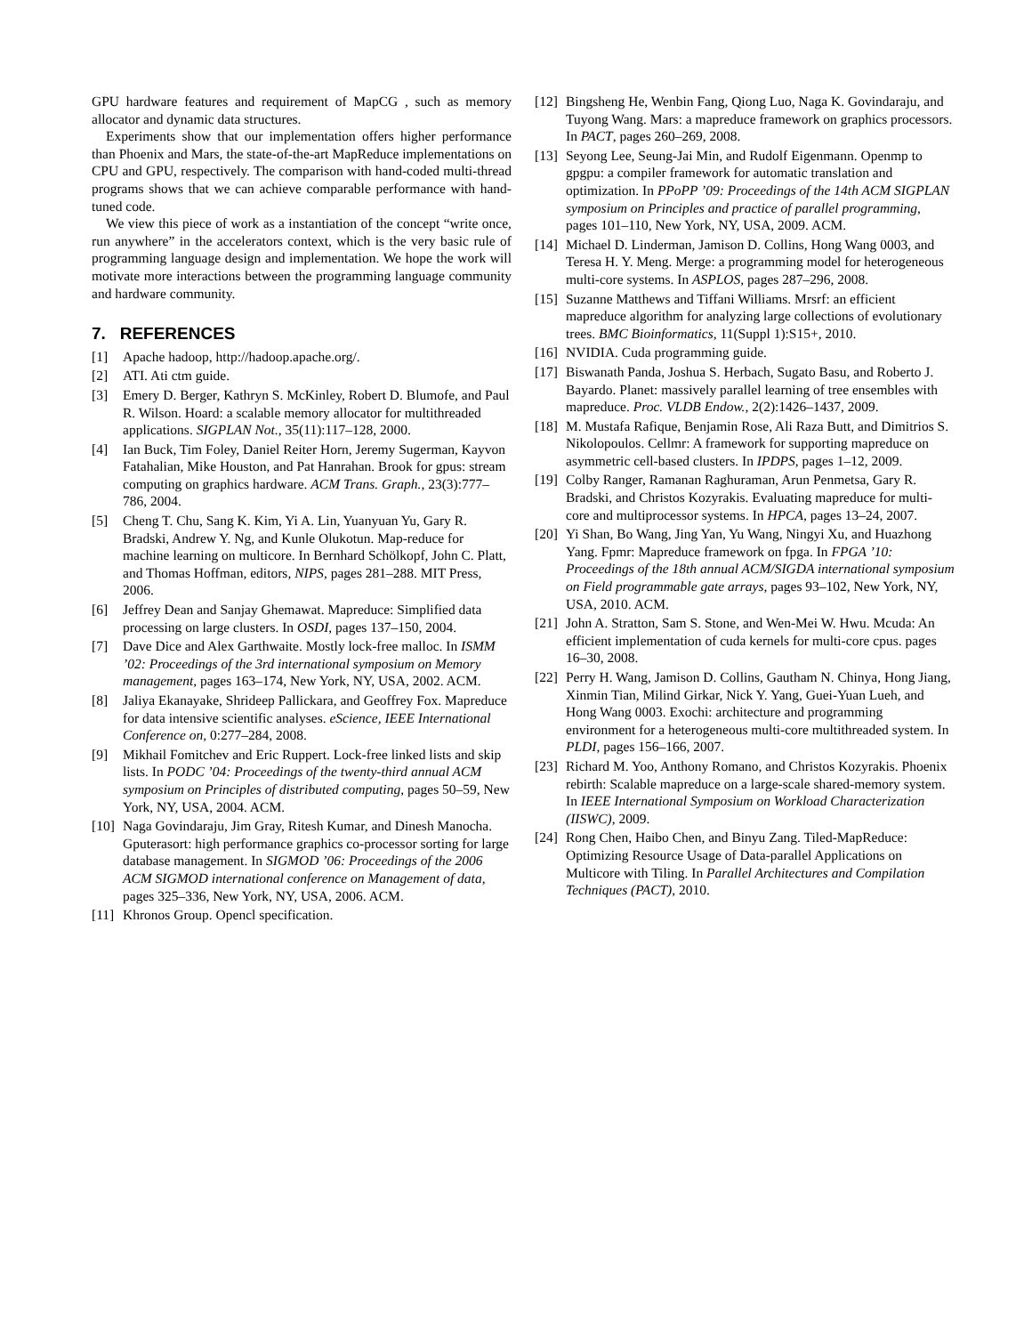GPU hardware features and requirement of MapCG , such as memory allocator and dynamic data structures.
Experiments show that our implementation offers higher performance than Phoenix and Mars, the state-of-the-art MapReduce implementations on CPU and GPU, respectively. The comparison with hand-coded multi-thread programs shows that we can achieve comparable performance with hand-tuned code.
We view this piece of work as a instantiation of the concept “write once, run anywhere” in the accelerators context, which is the very basic rule of programming language design and implementation. We hope the work will motivate more interactions between the programming language community and hardware community.
7. REFERENCES
[1] Apache hadoop, http://hadoop.apache.org/.
[2] ATI. Ati ctm guide.
[3] Emery D. Berger, Kathryn S. McKinley, Robert D. Blumofe, and Paul R. Wilson. Hoard: a scalable memory allocator for multithreaded applications. SIGPLAN Not., 35(11):117–128, 2000.
[4] Ian Buck, Tim Foley, Daniel Reiter Horn, Jeremy Sugerman, Kayvon Fatahalian, Mike Houston, and Pat Hanrahan. Brook for gpus: stream computing on graphics hardware. ACM Trans. Graph., 23(3):777–786, 2004.
[5] Cheng T. Chu, Sang K. Kim, Yi A. Lin, Yuanyuan Yu, Gary R. Bradski, Andrew Y. Ng, and Kunle Olukotun. Map-reduce for machine learning on multicore. In Bernhard Schölkopf, John C. Platt, and Thomas Hoffman, editors, NIPS, pages 281–288. MIT Press, 2006.
[6] Jeffrey Dean and Sanjay Ghemawat. Mapreduce: Simplified data processing on large clusters. In OSDI, pages 137–150, 2004.
[7] Dave Dice and Alex Garthwaite. Mostly lock-free malloc. In ISMM ’02: Proceedings of the 3rd international symposium on Memory management, pages 163–174, New York, NY, USA, 2002. ACM.
[8] Jaliya Ekanayake, Shrideep Pallickara, and Geoffrey Fox. Mapreduce for data intensive scientific analyses. eScience, IEEE International Conference on, 0:277–284, 2008.
[9] Mikhail Fomitchev and Eric Ruppert. Lock-free linked lists and skip lists. In PODC ’04: Proceedings of the twenty-third annual ACM symposium on Principles of distributed computing, pages 50–59, New York, NY, USA, 2004. ACM.
[10] Naga Govindaraju, Jim Gray, Ritesh Kumar, and Dinesh Manocha. Gputerasort: high performance graphics co-processor sorting for large database management. In SIGMOD ’06: Proceedings of the 2006 ACM SIGMOD international conference on Management of data, pages 325–336, New York, NY, USA, 2006. ACM.
[11] Khronos Group. Opencl specification.
[12] Bingsheng He, Wenbin Fang, Qiong Luo, Naga K. Govindaraju, and Tuyong Wang. Mars: a mapreduce framework on graphics processors. In PACT, pages 260–269, 2008.
[13] Seyong Lee, Seung-Jai Min, and Rudolf Eigenmann. Openmp to gpgpu: a compiler framework for automatic translation and optimization. In PPoPP ’09: Proceedings of the 14th ACM SIGPLAN symposium on Principles and practice of parallel programming, pages 101–110, New York, NY, USA, 2009. ACM.
[14] Michael D. Linderman, Jamison D. Collins, Hong Wang 0003, and Teresa H. Y. Meng. Merge: a programming model for heterogeneous multi-core systems. In ASPLOS, pages 287–296, 2008.
[15] Suzanne Matthews and Tiffani Williams. Mrsrf: an efficient mapreduce algorithm for analyzing large collections of evolutionary trees. BMC Bioinformatics, 11(Suppl 1):S15+, 2010.
[16] NVIDIA. Cuda programming guide.
[17] Biswanath Panda, Joshua S. Herbach, Sugato Basu, and Roberto J. Bayardo. Planet: massively parallel learning of tree ensembles with mapreduce. Proc. VLDB Endow., 2(2):1426–1437, 2009.
[18] M. Mustafa Rafique, Benjamin Rose, Ali Raza Butt, and Dimitrios S. Nikolopoulos. Cellmr: A framework for supporting mapreduce on asymmetric cell-based clusters. In IPDPS, pages 1–12, 2009.
[19] Colby Ranger, Ramanan Raghuraman, Arun Penmetsa, Gary R. Bradski, and Christos Kozyrakis. Evaluating mapreduce for multi-core and multiprocessor systems. In HPCA, pages 13–24, 2007.
[20] Yi Shan, Bo Wang, Jing Yan, Yu Wang, Ningyi Xu, and Huazhong Yang. Fpmr: Mapreduce framework on fpga. In FPGA ’10: Proceedings of the 18th annual ACM/SIGDA international symposium on Field programmable gate arrays, pages 93–102, New York, NY, USA, 2010. ACM.
[21] John A. Stratton, Sam S. Stone, and Wen-Mei W. Hwu. Mcuda: An efficient implementation of cuda kernels for multi-core cpus. pages 16–30, 2008.
[22] Perry H. Wang, Jamison D. Collins, Gautham N. Chinya, Hong Jiang, Xinmin Tian, Milind Girkar, Nick Y. Yang, Guei-Yuan Lueh, and Hong Wang 0003. Exochi: architecture and programming environment for a heterogeneous multi-core multithreaded system. In PLDI, pages 156–166, 2007.
[23] Richard M. Yoo, Anthony Romano, and Christos Kozyrakis. Phoenix rebirth: Scalable mapreduce on a large-scale shared-memory system. In IEEE International Symposium on Workload Characterization (IISWC), 2009.
[24] Rong Chen, Haibo Chen, and Binyu Zang. Tiled-MapReduce: Optimizing Resource Usage of Data-parallel Applications on Multicore with Tiling. In Parallel Architectures and Compilation Techniques (PACT), 2010.